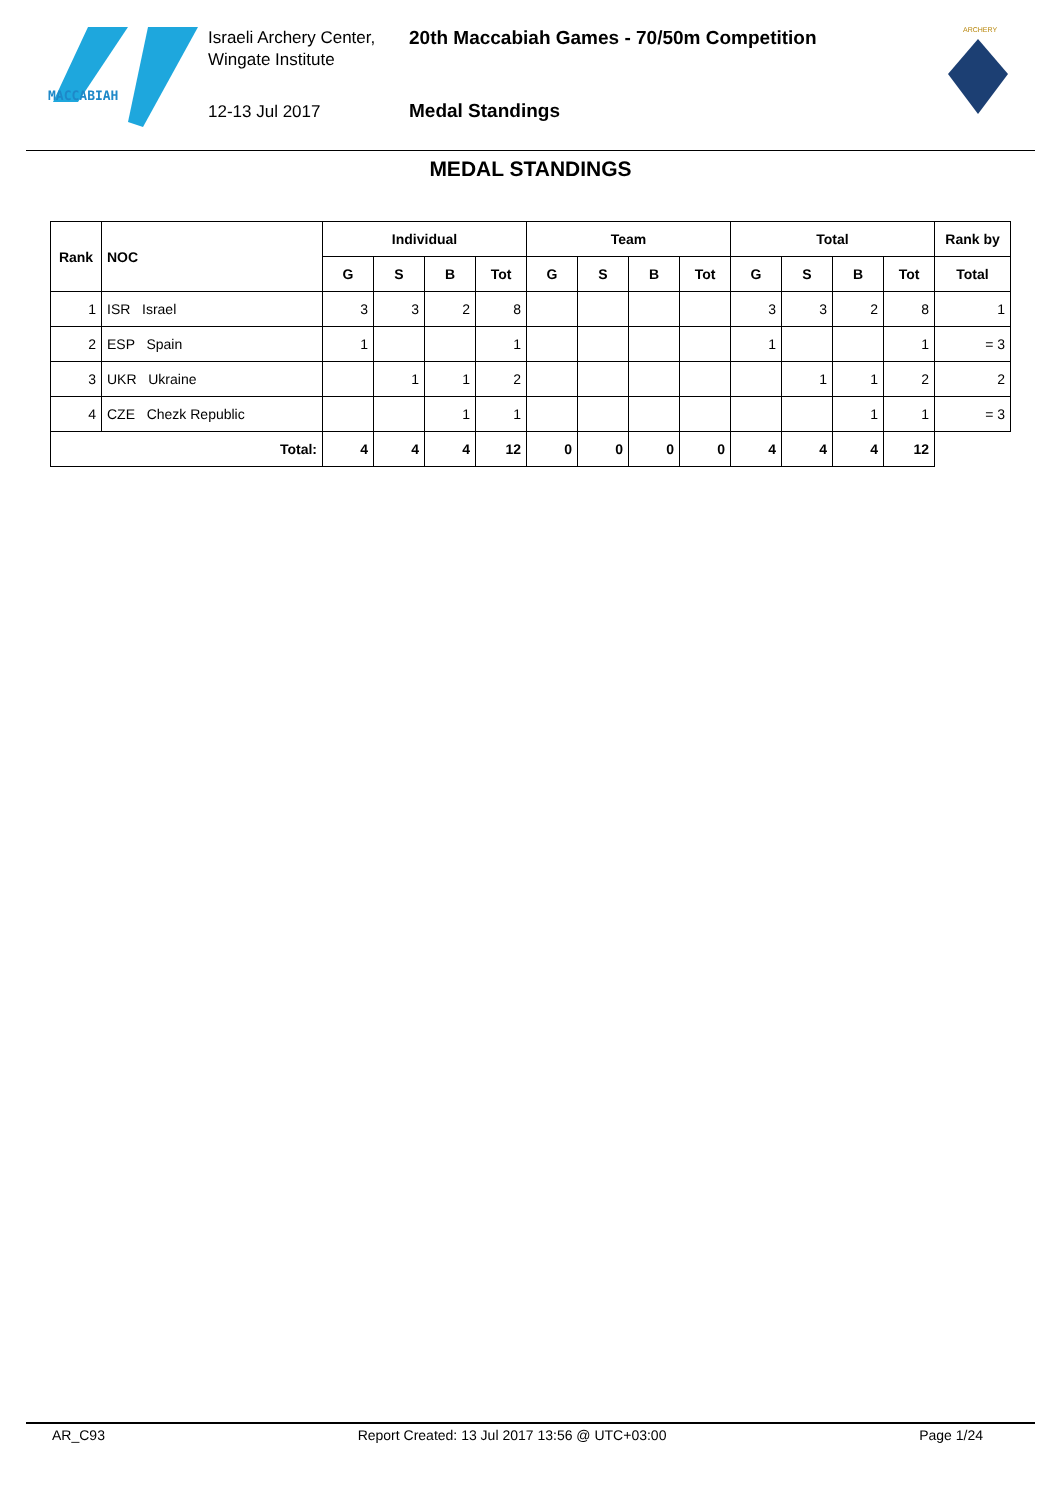MACCABIAH
Israeli Archery Center,
Wingate Institute
12-13 Jul 2017
20th Maccabiah Games - 70/50m Competition
Medal Standings
ARCHERY
MEDAL STANDINGS
| Rank | NOC | Individual | | | | Team | | | | Total | | | | Rank by |
| --- | --- | --- | --- | --- | --- | --- | --- | --- | --- | --- | --- | --- | --- | --- |
| | | G | S | B | Tot | G | S | B | Tot | G | S | B | Tot | Total |
| 1 | ISR Israel | 3 | 3 | 2 | 8 | | | | | 3 | 3 | 2 | 8 | 1 |
| 2 | ESP Spain | 1 | | | 1 | | | | | 1 | | | 1 | = 3 |
| 3 | UKR Ukraine | | 1 | 1 | 2 | | | | | | 1 | 1 | 2 | 2 |
| 4 | CZE Chezk Republic | | | 1 | 1 | | | | | | | 1 | 1 | = 3 |
| Total: | | 4 | 4 | 4 | 12 | 0 | 0 | 0 | 0 | 4 | 4 | 4 | 12 | |
AR_C93 Report Created: 13 Jul 2017 13:56 @ UTC+03:00 Page 1/24